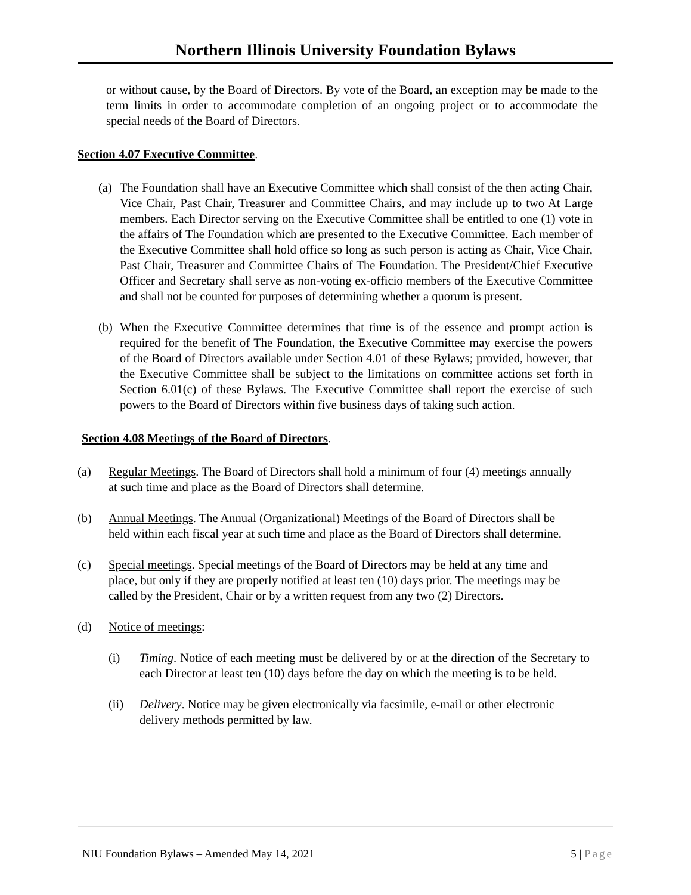Northern Illinois University Foundation Bylaws
or without cause, by the Board of Directors. By vote of the Board, an exception may be made to the term limits in order to accommodate completion of an ongoing project or to accommodate the special needs of the Board of Directors.
Section 4.07 Executive Committee.
(a) The Foundation shall have an Executive Committee which shall consist of the then acting Chair, Vice Chair, Past Chair, Treasurer and Committee Chairs, and may include up to two At Large members. Each Director serving on the Executive Committee shall be entitled to one (1) vote in the affairs of The Foundation which are presented to the Executive Committee. Each member of the Executive Committee shall hold office so long as such person is acting as Chair, Vice Chair, Past Chair, Treasurer and Committee Chairs of The Foundation. The President/Chief Executive Officer and Secretary shall serve as non-voting ex-officio members of the Executive Committee and shall not be counted for purposes of determining whether a quorum is present.
(b) When the Executive Committee determines that time is of the essence and prompt action is required for the benefit of The Foundation, the Executive Committee may exercise the powers of the Board of Directors available under Section 4.01 of these Bylaws; provided, however, that the Executive Committee shall be subject to the limitations on committee actions set forth in Section 6.01(c) of these Bylaws. The Executive Committee shall report the exercise of such powers to the Board of Directors within five business days of taking such action.
Section 4.08 Meetings of the Board of Directors.
(a) Regular Meetings. The Board of Directors shall hold a minimum of four (4) meetings annually at such time and place as the Board of Directors shall determine.
(b) Annual Meetings. The Annual (Organizational) Meetings of the Board of Directors shall be held within each fiscal year at such time and place as the Board of Directors shall determine.
(c) Special meetings. Special meetings of the Board of Directors may be held at any time and place, but only if they are properly notified at least ten (10) days prior. The meetings may be called by the President, Chair or by a written request from any two (2) Directors.
(d) Notice of meetings:
(i) Timing. Notice of each meeting must be delivered by or at the direction of the Secretary to each Director at least ten (10) days before the day on which the meeting is to be held.
(ii) Delivery. Notice may be given electronically via facsimile, e-mail or other electronic delivery methods permitted by law.
NIU Foundation Bylaws – Amended May 14, 2021 5 | Page